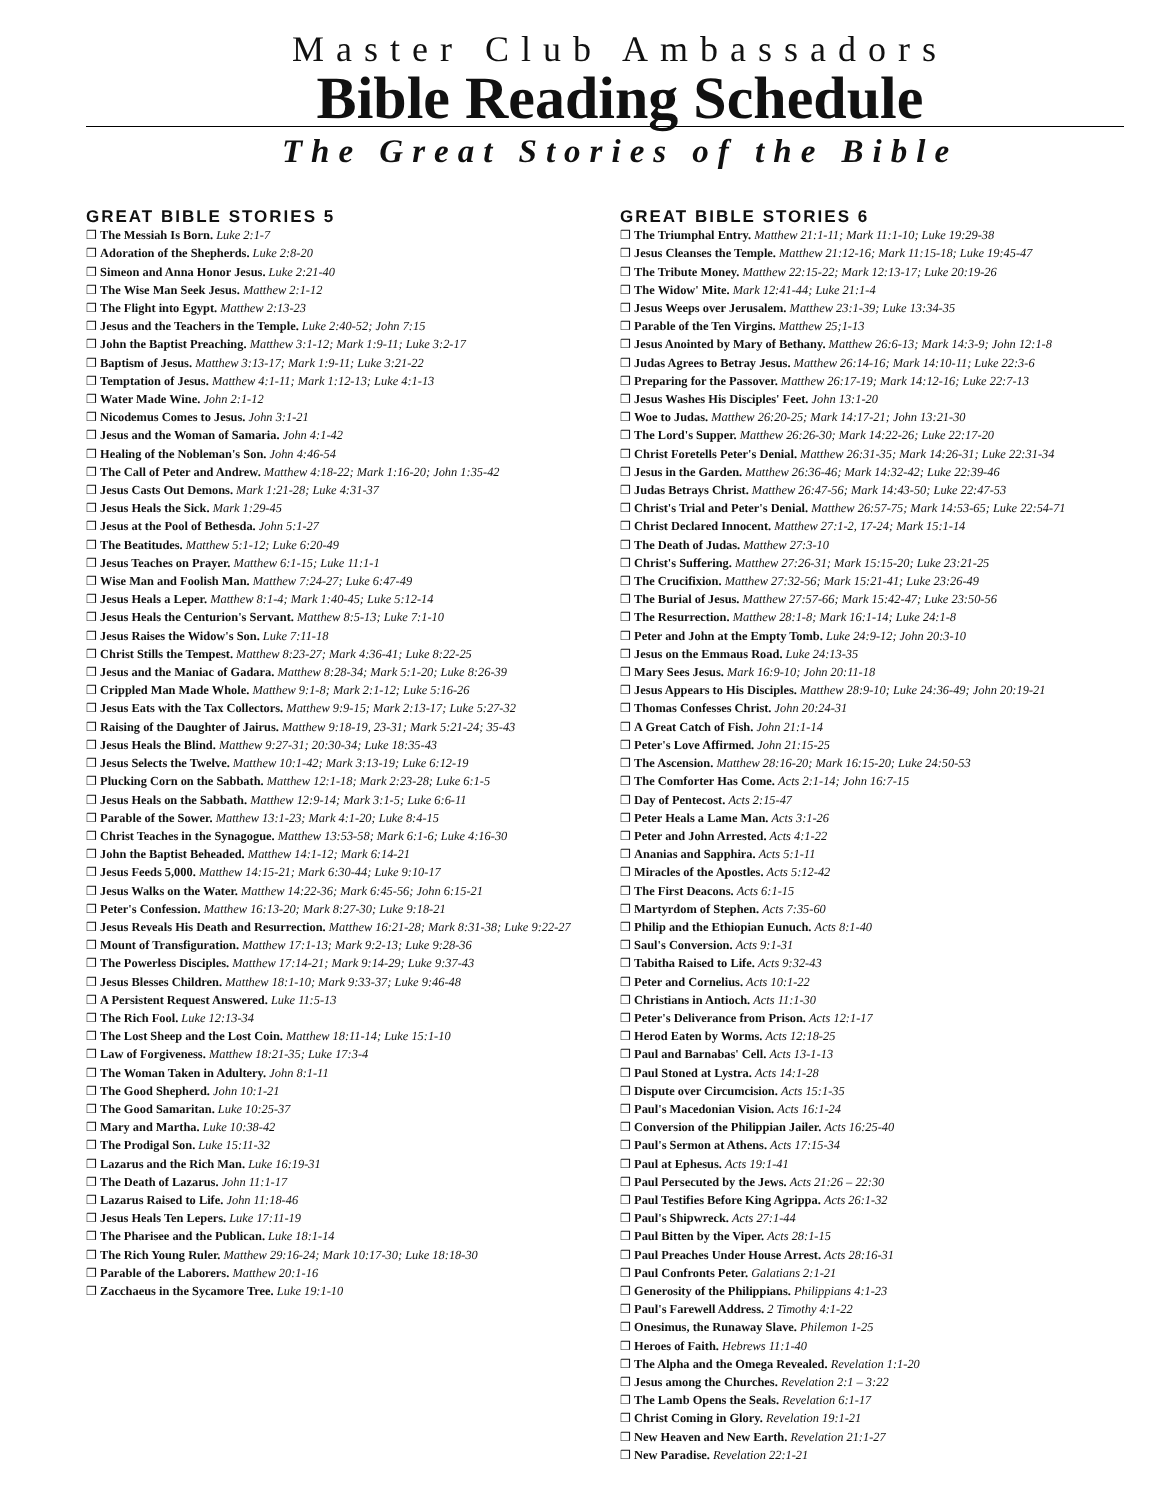Master Club Ambassadors
Bible Reading Schedule
The Great Stories of the Bible
GREAT BIBLE STORIES 5
❒ The Messiah Is Born. Luke 2:1-7
❒ Adoration of the Shepherds. Luke 2:8-20
❒ Simeon and Anna Honor Jesus. Luke 2:21-40
❒ The Wise Man Seek Jesus. Matthew 2:1-12
❒ The Flight into Egypt. Matthew 2:13-23
❒ Jesus and the Teachers in the Temple. Luke 2:40-52; John 7:15
❒ John the Baptist Preaching. Matthew 3:1-12; Mark 1:9-11; Luke 3:2-17
❒ Baptism of Jesus. Matthew 3:13-17; Mark 1:9-11; Luke 3:21-22
❒ Temptation of Jesus. Matthew 4:1-11; Mark 1:12-13; Luke 4:1-13
❒ Water Made Wine. John 2:1-12
❒ Nicodemus Comes to Jesus. John 3:1-21
❒ Jesus and the Woman of Samaria. John 4:1-42
❒ Healing of the Nobleman's Son. John 4:46-54
❒ The Call of Peter and Andrew. Matthew 4:18-22; Mark 1:16-20; John 1:35-42
❒ Jesus Casts Out Demons. Mark 1:21-28; Luke 4:31-37
❒ Jesus Heals the Sick. Mark 1:29-45
❒ Jesus at the Pool of Bethesda. John 5:1-27
❒ The Beatitudes. Matthew 5:1-12; Luke 6:20-49
❒ Jesus Teaches on Prayer. Matthew 6:1-15; Luke 11:1-1
❒ Wise Man and Foolish Man. Matthew 7:24-27; Luke 6:47-49
❒ Jesus Heals a Leper. Matthew 8:1-4; Mark 1:40-45; Luke 5:12-14
❒ Jesus Heals the Centurion's Servant. Matthew 8:5-13; Luke 7:1-10
❒ Jesus Raises the Widow's Son. Luke 7:11-18
❒ Christ Stills the Tempest. Matthew 8:23-27; Mark 4:36-41; Luke 8:22-25
❒ Jesus and the Maniac of Gadara. Matthew 8:28-34; Mark 5:1-20; Luke 8:26-39
❒ Crippled Man Made Whole. Matthew 9:1-8; Mark 2:1-12; Luke 5:16-26
❒ Jesus Eats with the Tax Collectors. Matthew 9:9-15; Mark 2:13-17; Luke 5:27-32
❒ Raising of the Daughter of Jairus. Matthew 9:18-19, 23-31; Mark 5:21-24; 35-43
❒ Jesus Heals the Blind. Matthew 9:27-31; 20:30-34; Luke 18:35-43
❒ Jesus Selects the Twelve. Matthew 10:1-42; Mark 3:13-19; Luke 6:12-19
❒ Plucking Corn on the Sabbath. Matthew 12:1-18; Mark 2:23-28; Luke 6:1-5
❒ Jesus Heals on the Sabbath. Matthew 12:9-14; Mark 3:1-5; Luke 6:6-11
❒ Parable of the Sower. Matthew 13:1-23; Mark 4:1-20; Luke 8:4-15
❒ Christ Teaches in the Synagogue. Matthew 13:53-58; Mark 6:1-6; Luke 4:16-30
❒ John the Baptist Beheaded. Matthew 14:1-12; Mark 6:14-21
❒ Jesus Feeds 5,000. Matthew 14:15-21; Mark 6:30-44; Luke 9:10-17
❒ Jesus Walks on the Water. Matthew 14:22-36; Mark 6:45-56; John 6:15-21
❒ Peter's Confession. Matthew 16:13-20; Mark 8:27-30; Luke 9:18-21
❒ Jesus Reveals His Death and Resurrection. Matthew 16:21-28; Mark 8:31-38; Luke 9:22-27
❒ Mount of Transfiguration. Matthew 17:1-13; Mark 9:2-13; Luke 9:28-36
❒ The Powerless Disciples. Matthew 17:14-21; Mark 9:14-29; Luke 9:37-43
❒ Jesus Blesses Children. Matthew 18:1-10; Mark 9:33-37; Luke 9:46-48
❒ A Persistent Request Answered. Luke 11:5-13
❒ The Rich Fool. Luke 12:13-34
❒ The Lost Sheep and the Lost Coin. Matthew 18:11-14; Luke 15:1-10
❒ Law of Forgiveness. Matthew 18:21-35; Luke 17:3-4
❒ The Woman Taken in Adultery. John 8:1-11
❒ The Good Shepherd. John 10:1-21
❒ The Good Samaritan. Luke 10:25-37
❒ Mary and Martha. Luke 10:38-42
❒ The Prodigal Son. Luke 15:11-32
❒ Lazarus and the Rich Man. Luke 16:19-31
❒ The Death of Lazarus. John 11:1-17
❒ Lazarus Raised to Life. John 11:18-46
❒ Jesus Heals Ten Lepers. Luke 17:11-19
❒ The Pharisee and the Publican. Luke 18:1-14
❒ The Rich Young Ruler. Matthew 29:16-24; Mark 10:17-30; Luke 18:18-30
❒ Parable of the Laborers. Matthew 20:1-16
❒ Zacchaeus in the Sycamore Tree. Luke 19:1-10
GREAT BIBLE STORIES 6
❒ The Triumphal Entry. Matthew 21:1-11; Mark 11:1-10; Luke 19:29-38
❒ Jesus Cleanses the Temple. Matthew 21:12-16; Mark 11:15-18; Luke 19:45-47
❒ The Tribute Money. Matthew 22:15-22; Mark 12:13-17; Luke 20:19-26
❒ The Widow' Mite. Mark 12:41-44; Luke 21:1-4
❒ Jesus Weeps over Jerusalem. Matthew 23:1-39; Luke 13:34-35
❒ Parable of the Ten Virgins. Matthew 25;1-13
❒ Jesus Anointed by Mary of Bethany. Matthew 26:6-13; Mark 14:3-9; John 12:1-8
❒ Judas Agrees to Betray Jesus. Matthew 26:14-16; Mark 14:10-11; Luke 22:3-6
❒ Preparing for the Passover. Matthew 26:17-19; Mark 14:12-16; Luke 22:7-13
❒ Jesus Washes His Disciples' Feet. John 13:1-20
❒ Woe to Judas. Matthew 26:20-25; Mark 14:17-21; John 13:21-30
❒ The Lord's Supper. Matthew 26:26-30; Mark 14:22-26; Luke 22:17-20
❒ Christ Foretells Peter's Denial. Matthew 26:31-35; Mark 14:26-31; Luke 22:31-34
❒ Jesus in the Garden. Matthew 26:36-46; Mark 14:32-42; Luke 22:39-46
❒ Judas Betrays Christ. Matthew 26:47-56; Mark 14:43-50; Luke 22:47-53
❒ Christ's Trial and Peter's Denial. Matthew 26:57-75; Mark 14:53-65; Luke 22:54-71
❒ Christ Declared Innocent. Matthew 27:1-2, 17-24; Mark 15:1-14
❒ The Death of Judas. Matthew 27:3-10
❒ Christ's Suffering. Matthew 27:26-31; Mark 15:15-20; Luke 23:21-25
❒ The Crucifixion. Matthew 27:32-56; Mark 15:21-41; Luke 23:26-49
❒ The Burial of Jesus. Matthew 27:57-66; Mark 15:42-47; Luke 23:50-56
❒ The Resurrection. Matthew 28:1-8; Mark 16:1-14; Luke 24:1-8
❒ Peter and John at the Empty Tomb. Luke 24:9-12; John 20:3-10
❒ Jesus on the Emmaus Road. Luke 24:13-35
❒ Mary Sees Jesus. Mark 16:9-10; John 20:11-18
❒ Jesus Appears to His Disciples. Matthew 28:9-10; Luke 24:36-49; John 20:19-21
❒ Thomas Confesses Christ. John 20:24-31
❒ A Great Catch of Fish. John 21:1-14
❒ Peter's Love Affirmed. John 21:15-25
❒ The Ascension. Matthew 28:16-20; Mark 16:15-20; Luke 24:50-53
❒ The Comforter Has Come. Acts 2:1-14; John 16:7-15
❒ Day of Pentecost. Acts 2:15-47
❒ Peter Heals a Lame Man. Acts 3:1-26
❒ Peter and John Arrested. Acts 4:1-22
❒ Ananias and Sapphira. Acts 5:1-11
❒ Miracles of the Apostles. Acts 5:12-42
❒ The First Deacons. Acts 6:1-15
❒ Martyrdom of Stephen. Acts 7:35-60
❒ Philip and the Ethiopian Eunuch. Acts 8:1-40
❒ Saul's Conversion. Acts 9:1-31
❒ Tabitha Raised to Life. Acts 9:32-43
❒ Peter and Cornelius. Acts 10:1-22
❒ Christians in Antioch. Acts 11:1-30
❒ Peter's Deliverance from Prison. Acts 12:1-17
❒ Herod Eaten by Worms. Acts 12:18-25
❒ Paul and Barnabas' Cell. Acts 13-1-13
❒ Paul Stoned at Lystra. Acts 14:1-28
❒ Dispute over Circumcision. Acts 15:1-35
❒ Paul's Macedonian Vision. Acts 16:1-24
❒ Conversion of the Philippian Jailer. Acts 16:25-40
❒ Paul's Sermon at Athens. Acts 17:15-34
❒ Paul at Ephesus. Acts 19:1-41
❒ Paul Persecuted by the Jews. Acts 21:26 – 22:30
❒ Paul Testifies Before King Agrippa. Acts 26:1-32
❒ Paul's Shipwreck. Acts 27:1-44
❒ Paul Bitten by the Viper. Acts 28:1-15
❒ Paul Preaches Under House Arrest. Acts 28:16-31
❒ Paul Confronts Peter. Galatians 2:1-21
❒ Generosity of the Philippians. Philippians 4:1-23
❒ Paul's Farewell Address. 2 Timothy 4:1-22
❒ Onesimus, the Runaway Slave. Philemon 1-25
❒ Heroes of Faith. Hebrews 11:1-40
❒ The Alpha and the Omega Revealed. Revelation 1:1-20
❒ Jesus among the Churches. Revelation 2:1 – 3:22
❒ The Lamb Opens the Seals. Revelation 6:1-17
❒ Christ Coming in Glory. Revelation 19:1-21
❒ New Heaven and New Earth. Revelation 21:1-27
❒ New Paradise. Revelation 22:1-21